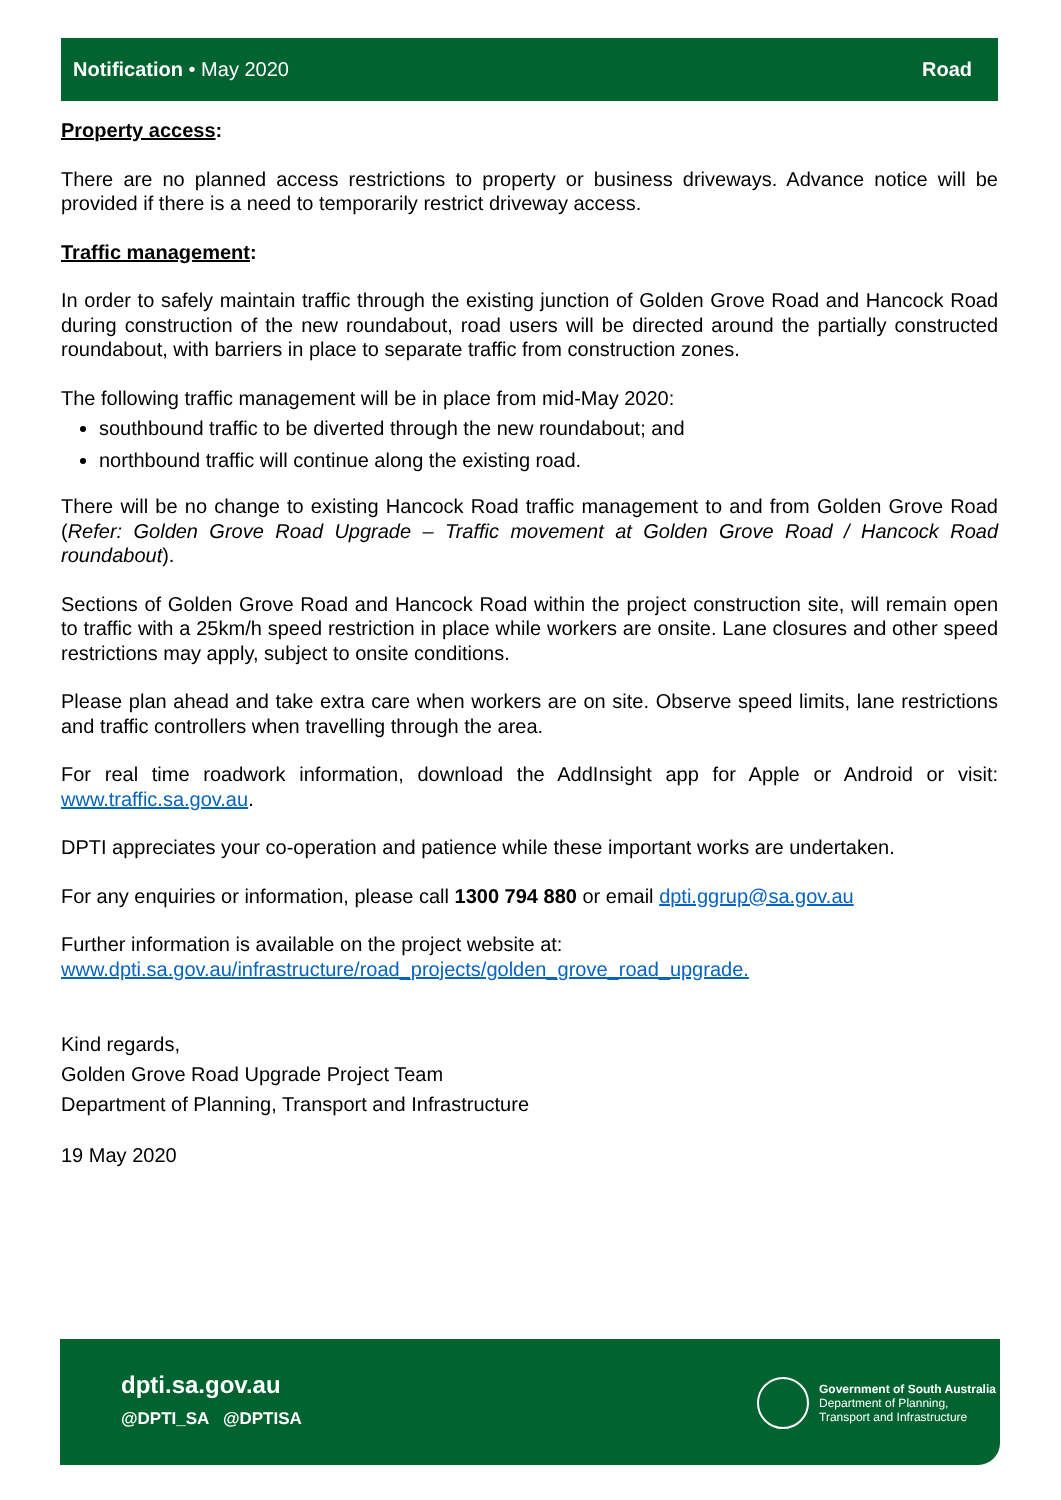Notification • May 2020 Road
Property access:
There are no planned access restrictions to property or business driveways. Advance notice will be provided if there is a need to temporarily restrict driveway access.
Traffic management:
In order to safely maintain traffic through the existing junction of Golden Grove Road and Hancock Road during construction of the new roundabout, road users will be directed around the partially constructed roundabout, with barriers in place to separate traffic from construction zones.
The following traffic management will be in place from mid-May 2020:
southbound traffic to be diverted through the new roundabout; and
northbound traffic will continue along the existing road.
There will be no change to existing Hancock Road traffic management to and from Golden Grove Road (Refer: Golden Grove Road Upgrade – Traffic movement at Golden Grove Road / Hancock Road roundabout).
Sections of Golden Grove Road and Hancock Road within the project construction site, will remain open to traffic with a 25km/h speed restriction in place while workers are onsite. Lane closures and other speed restrictions may apply, subject to onsite conditions.
Please plan ahead and take extra care when workers are on site. Observe speed limits, lane restrictions and traffic controllers when travelling through the area.
For real time roadwork information, download the AddInsight app for Apple or Android or visit: www.traffic.sa.gov.au.
DPTI appreciates your co-operation and patience while these important works are undertaken.
For any enquiries or information, please call 1300 794 880 or email dpti.ggrup@sa.gov.au
Further information is available on the project website at:
www.dpti.sa.gov.au/infrastructure/road_projects/golden_grove_road_upgrade.
Kind regards,
Golden Grove Road Upgrade Project Team
Department of Planning, Transport and Infrastructure
19 May 2020
dpti.sa.gov.au
@DPTI_SA @DPTISA
Government of South Australia
Department of Planning,
Transport and Infrastructure